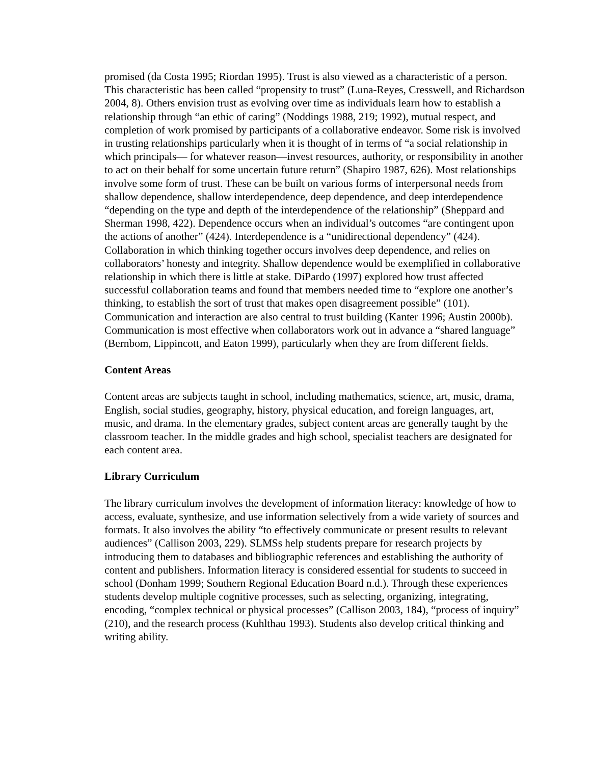promised (da Costa 1995; Riordan 1995). Trust is also viewed as a characteristic of a person. This characteristic has been called “propensity to trust” (Luna-Reyes, Cresswell, and Richardson 2004, 8). Others envision trust as evolving over time as individuals learn how to establish a relationship through “an ethic of caring” (Noddings 1988, 219; 1992), mutual respect, and completion of work promised by participants of a collaborative endeavor. Some risk is involved in trusting relationships particularly when it is thought of in terms of “a social relationship in which principals— for whatever reason—invest resources, authority, or responsibility in another to act on their behalf for some uncertain future return” (Shapiro 1987, 626). Most relationships involve some form of trust. These can be built on various forms of interpersonal needs from shallow dependence, shallow interdependence, deep dependence, and deep interdependence “depending on the type and depth of the interdependence of the relationship” (Sheppard and Sherman 1998, 422). Dependence occurs when an individual’s outcomes “are contingent upon the actions of another” (424). Interdependence is a “unidirectional dependency” (424). Collaboration in which thinking together occurs involves deep dependence, and relies on collaborators’ honesty and integrity. Shallow dependence would be exemplified in collaborative relationship in which there is little at stake. DiPardo (1997) explored how trust affected successful collaboration teams and found that members needed time to “explore one another’s thinking, to establish the sort of trust that makes open disagreement possible” (101). Communication and interaction are also central to trust building (Kanter 1996; Austin 2000b). Communication is most effective when collaborators work out in advance a “shared language” (Bernbom, Lippincott, and Eaton 1999), particularly when they are from different fields.
Content Areas
Content areas are subjects taught in school, including mathematics, science, art, music, drama, English, social studies, geography, history, physical education, and foreign languages, art, music, and drama. In the elementary grades, subject content areas are generally taught by the classroom teacher. In the middle grades and high school, specialist teachers are designated for each content area.
Library Curriculum
The library curriculum involves the development of information literacy: knowledge of how to access, evaluate, synthesize, and use information selectively from a wide variety of sources and formats. It also involves the ability “to effectively communicate or present results to relevant audiences” (Callison 2003, 229). SLMSs help students prepare for research projects by introducing them to databases and bibliographic references and establishing the authority of content and publishers. Information literacy is considered essential for students to succeed in school (Donham 1999; Southern Regional Education Board n.d.). Through these experiences students develop multiple cognitive processes, such as selecting, organizing, integrating, encoding, “complex technical or physical processes” (Callison 2003, 184), “process of inquiry” (210), and the research process (Kuhlthau 1993). Students also develop critical thinking and writing ability.